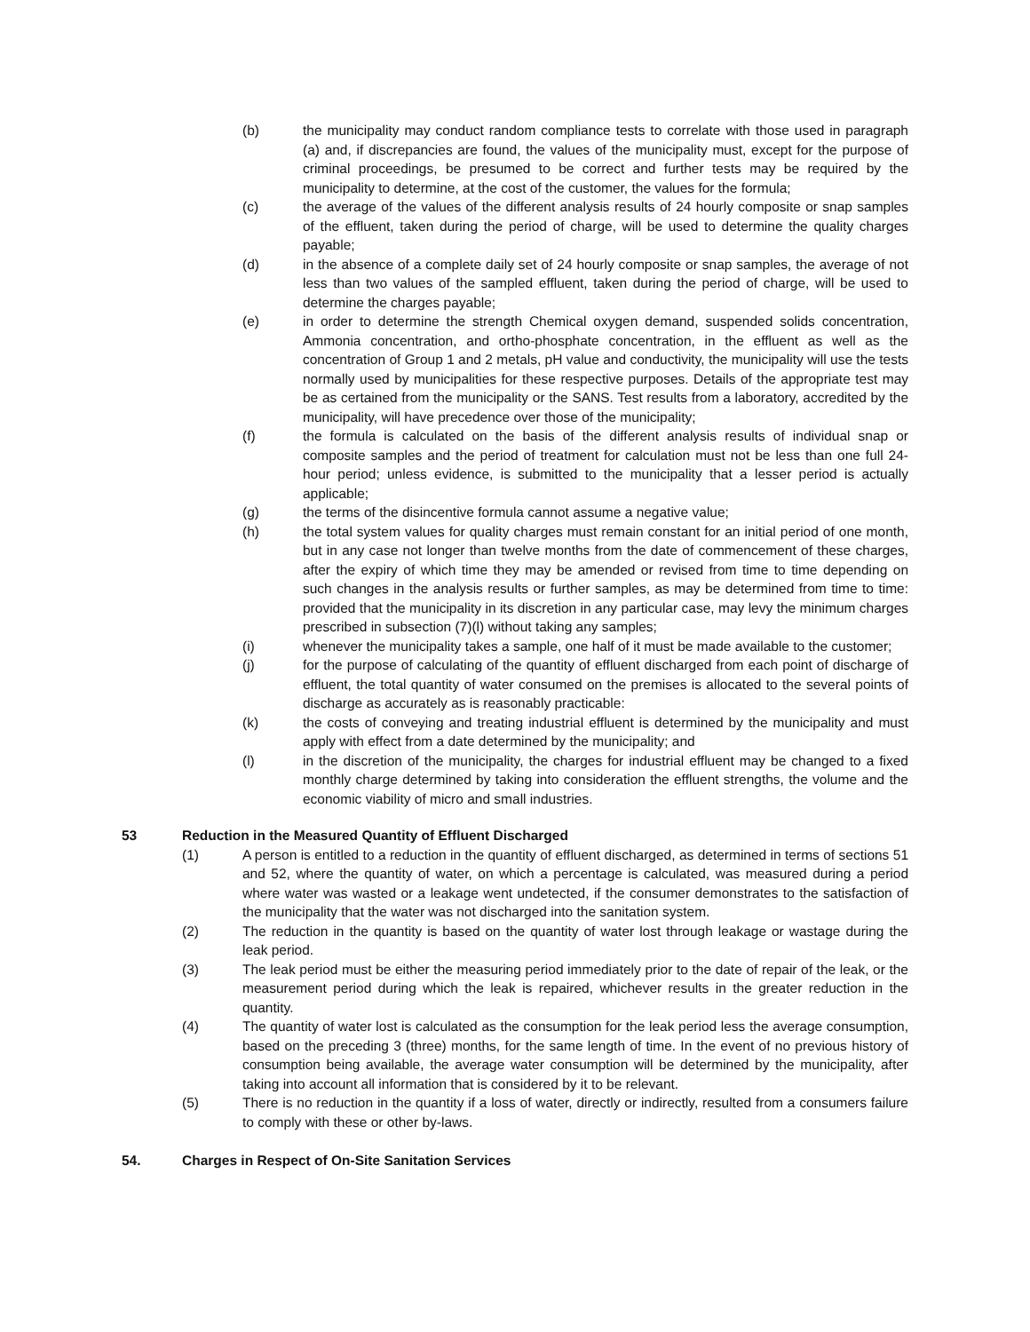(b) the municipality may conduct random compliance tests to correlate with those used in paragraph (a) and, if discrepancies are found, the values of the municipality must, except for the purpose of criminal proceedings, be presumed to be correct and further tests may be required by the municipality to determine, at the cost of the customer, the values for the formula;
(c) the average of the values of the different analysis results of 24 hourly composite or snap samples of the effluent, taken during the period of charge, will be used to determine the quality charges payable;
(d) in the absence of a complete daily set of 24 hourly composite or snap samples, the average of not less than two values of the sampled effluent, taken during the period of charge, will be used to determine the charges payable;
(e) in order to determine the strength Chemical oxygen demand, suspended solids concentration, Ammonia concentration, and ortho-phosphate concentration, in the effluent as well as the concentration of Group 1 and 2 metals, pH value and conductivity, the municipality will use the tests normally used by municipalities for these respective purposes. Details of the appropriate test may be as certained from the municipality or the SANS. Test results from a laboratory, accredited by the municipality, will have precedence over those of the municipality;
(f) the formula is calculated on the basis of the different analysis results of individual snap or composite samples and the period of treatment for calculation must not be less than one full 24-hour period; unless evidence, is submitted to the municipality that a lesser period is actually applicable;
(g) the terms of the disincentive formula cannot assume a negative value;
(h) the total system values for quality charges must remain constant for an initial period of one month, but in any case not longer than twelve months from the date of commencement of these charges, after the expiry of which time they may be amended or revised from time to time depending on such changes in the analysis results or further samples, as may be determined from time to time: provided that the municipality in its discretion in any particular case, may levy the minimum charges prescribed in subsection (7)(l) without taking any samples;
(i) whenever the municipality takes a sample, one half of it must be made available to the customer;
(j) for the purpose of calculating of the quantity of effluent discharged from each point of discharge of effluent, the total quantity of water consumed on the premises is allocated to the several points of discharge as accurately as is reasonably practicable:
(k) the costs of conveying and treating industrial effluent is determined by the municipality and must apply with effect from a date determined by the municipality; and
(l) in the discretion of the municipality, the charges for industrial effluent may be changed to a fixed monthly charge determined by taking into consideration the effluent strengths, the volume and the economic viability of micro and small industries.
53 Reduction in the Measured Quantity of Effluent Discharged
(1) A person is entitled to a reduction in the quantity of effluent discharged, as determined in terms of sections 51 and 52, where the quantity of water, on which a percentage is calculated, was measured during a period where water was wasted or a leakage went undetected, if the consumer demonstrates to the satisfaction of the municipality that the water was not discharged into the sanitation system.
(2) The reduction in the quantity is based on the quantity of water lost through leakage or wastage during the leak period.
(3) The leak period must be either the measuring period immediately prior to the date of repair of the leak, or the measurement period during which the leak is repaired, whichever results in the greater reduction in the quantity.
(4) The quantity of water lost is calculated as the consumption for the leak period less the average consumption, based on the preceding 3 (three) months, for the same length of time. In the event of no previous history of consumption being available, the average water consumption will be determined by the municipality, after taking into account all information that is considered by it to be relevant.
(5) There is no reduction in the quantity if a loss of water, directly or indirectly, resulted from a consumers failure to comply with these or other by-laws.
54. Charges in Respect of On-Site Sanitation Services